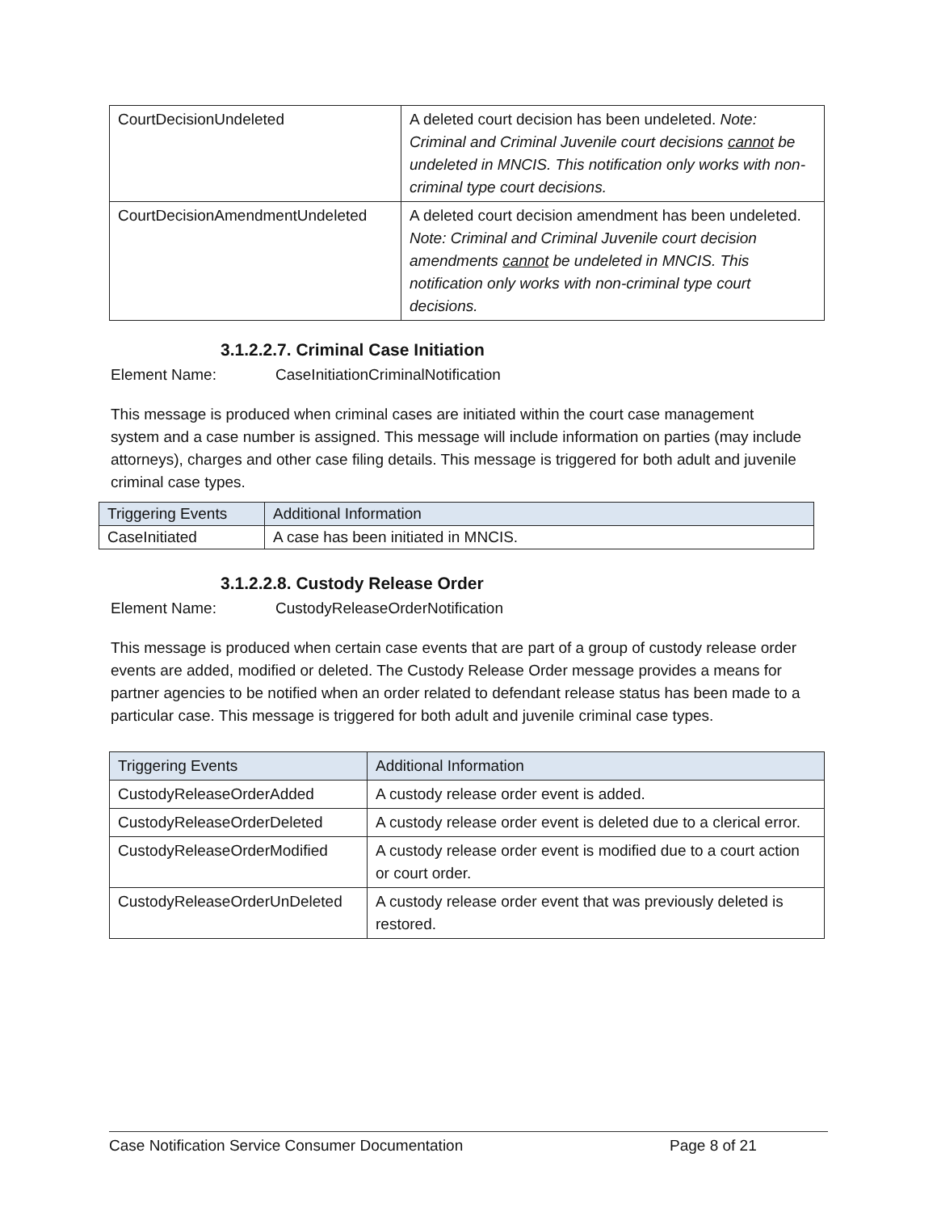| CourtDecisionUndeleted | A deleted court decision has been undeleted. Note: Criminal and Criminal Juvenile court decisions cannot be undeleted in MNCIS. This notification only works with non-criminal type court decisions. |
| CourtDecisionAmendmentUndeleted | A deleted court decision amendment has been undeleted. Note: Criminal and Criminal Juvenile court decision amendments cannot be undeleted in MNCIS. This notification only works with non-criminal type court decisions. |
3.1.2.2.7. Criminal Case Initiation
Element Name: CaseInitiationCriminalNotification
This message is produced when criminal cases are initiated within the court case management system and a case number is assigned. This message will include information on parties (may include attorneys), charges and other case filing details. This message is triggered for both adult and juvenile criminal case types.
| Triggering Events | Additional Information |
| CaseInitiated | A case has been initiated in MNCIS. |
3.1.2.2.8. Custody Release Order
Element Name: CustodyReleaseOrderNotification
This message is produced when certain case events that are part of a group of custody release order events are added, modified or deleted. The Custody Release Order message provides a means for partner agencies to be notified when an order related to defendant release status has been made to a particular case. This message is triggered for both adult and juvenile criminal case types.
| Triggering Events | Additional Information |
| CustodyReleaseOrderAdded | A custody release order event is added. |
| CustodyReleaseOrderDeleted | A custody release order event is deleted due to a clerical error. |
| CustodyReleaseOrderModified | A custody release order event is modified due to a court action or court order. |
| CustodyReleaseOrderUnDeleted | A custody release order event that was previously deleted is restored. |
Case Notification Service Consumer Documentation Page 8 of 21